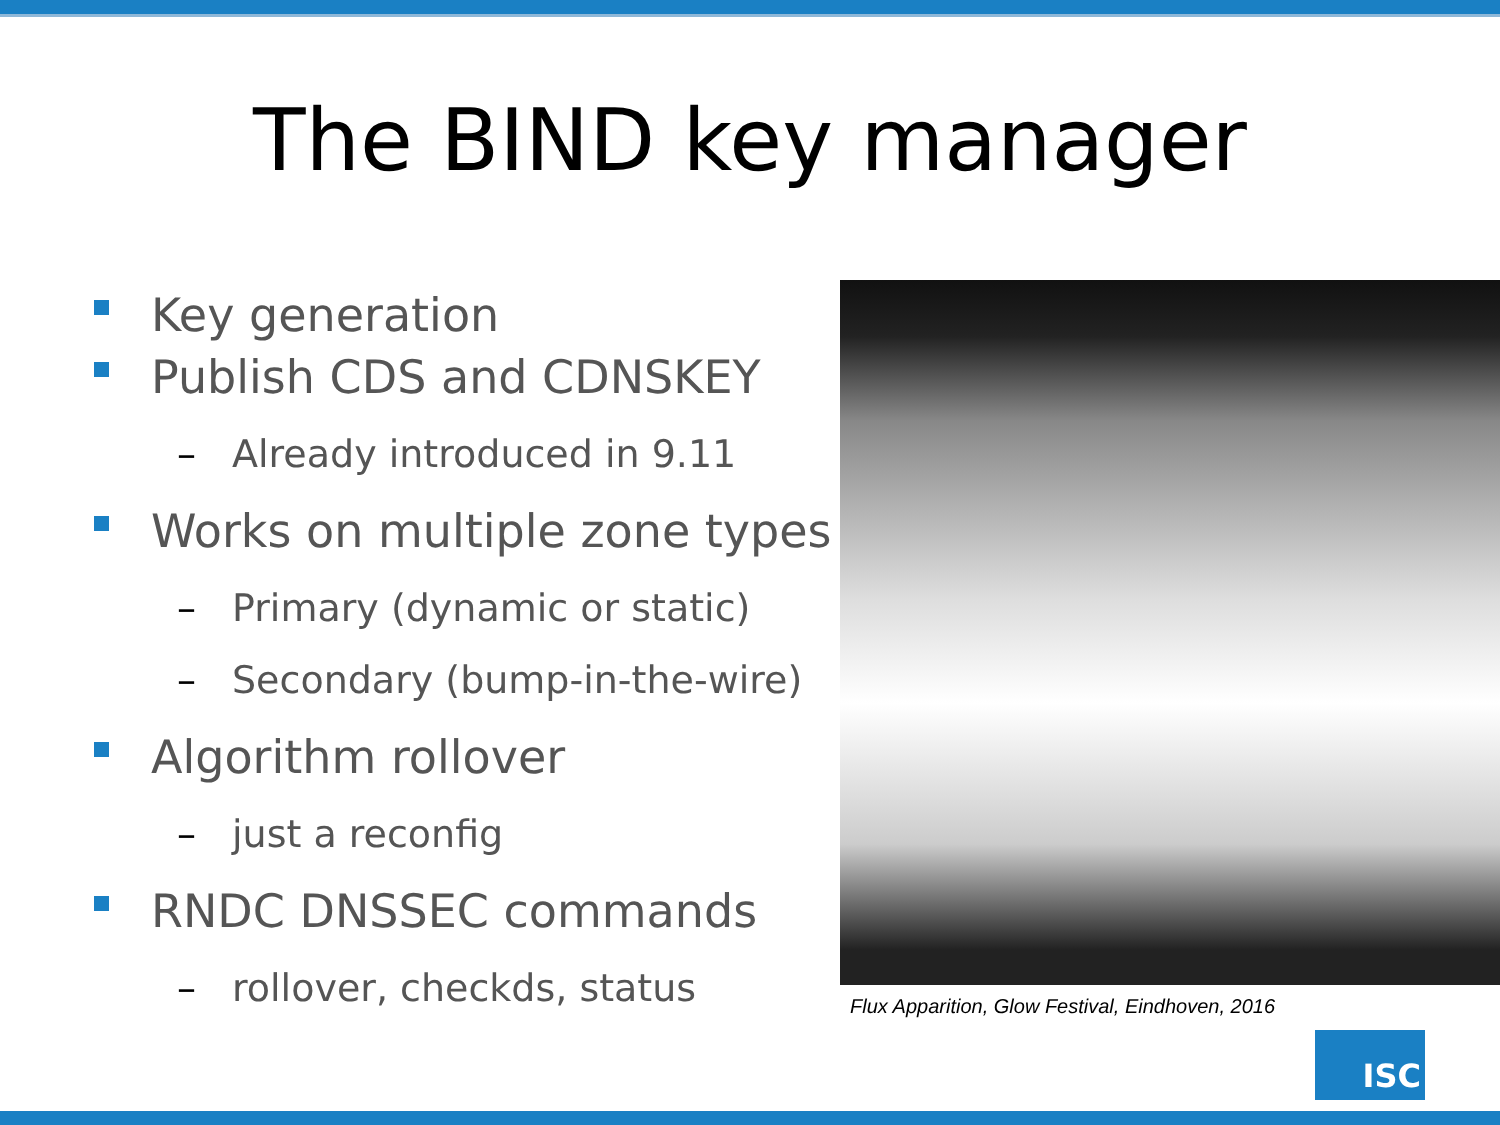The BIND key manager
Key generation
Publish CDS and CDNSKEY
– Already introduced in 9.11
Works on multiple zone types
– Primary (dynamic or static)
– Secondary (bump-in-the-wire)
Algorithm rollover
– just a reconfig
RNDC DNSSEC commands
– rollover, checkds, status
Flux Apparition, Glow Festival, Eindhoven, 2016
ISC